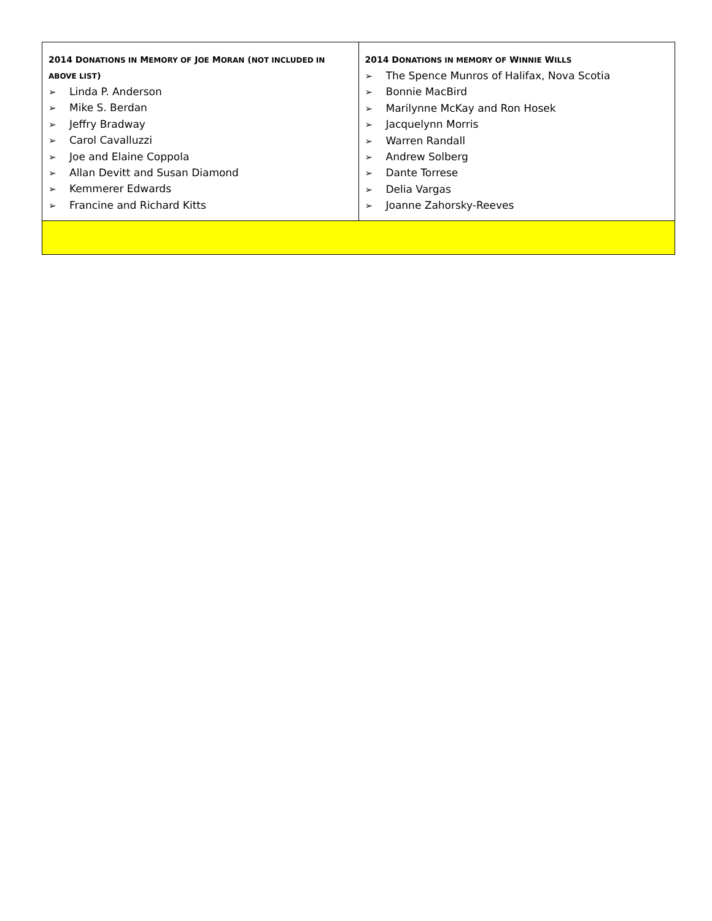| 2014 D ONATIONS IN M EMORY OF J OE M ORAN ( NOT INCLUDED IN ABOVE LIST ) ➢ Linda P. Anderson ➢ Mike S. Berdan ➢ Jeffry Bradway ➢ Carol Cavalluzzi ➢ Joe and Elaine Coppola ➢ Allan Devitt and Susan Diamond ➢ Kemmerer Edwards ➢ Francine and Richard Kitts | 2014 D ONATIONS IN MEMORY OF W INNIE W ILLS ➢ The Spence Munros of Halifax, Nova Scotia ➢ Bonnie MacBird ➢ Marilynne McKay and Ron Hosek ➢ Jacquelynn Morris ➢ Warren Randall ➢ Andrew Solberg ➢ Dante Torrese ➢ Delia Vargas ➢ Joanne Zahorsky-Reeves |